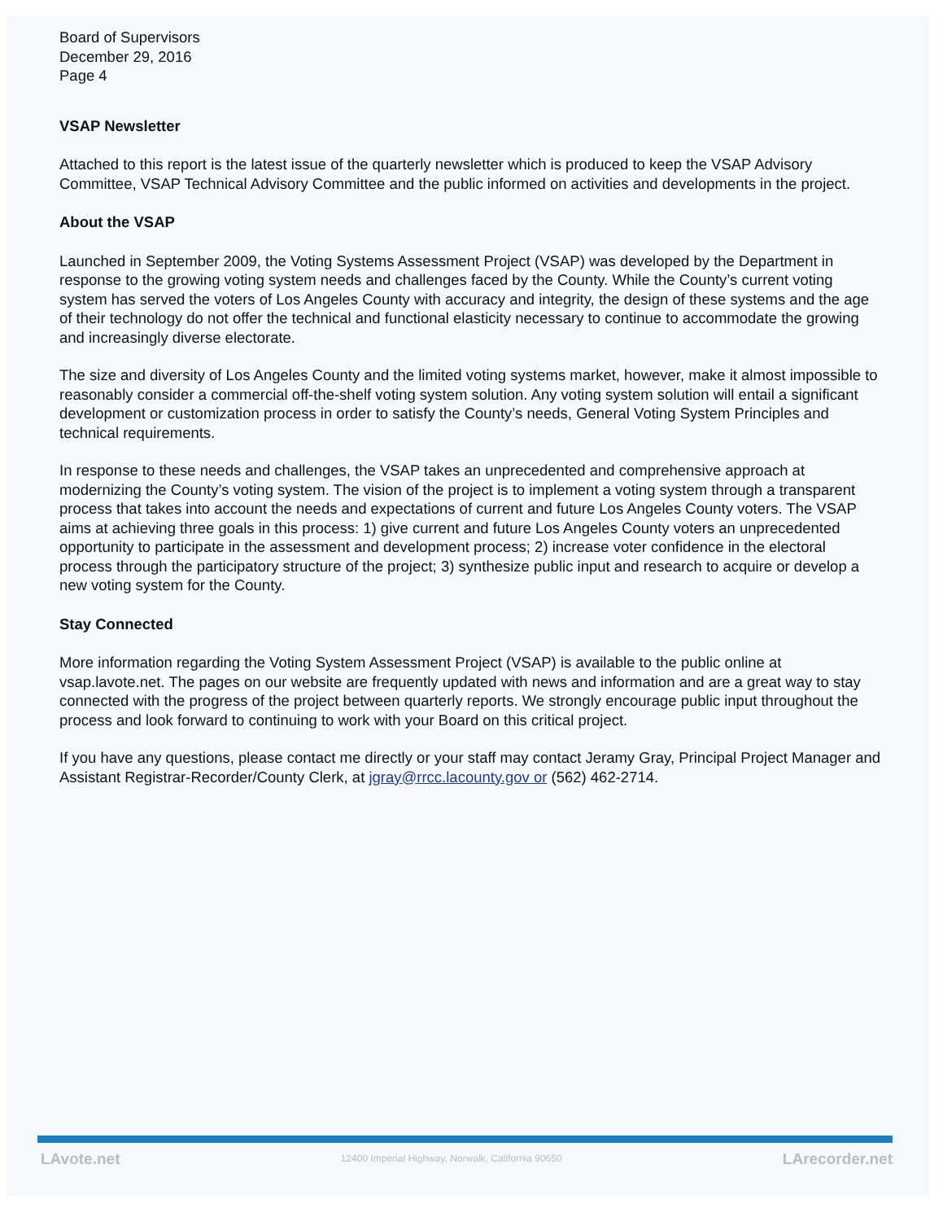Board of Supervisors
December 29, 2016
Page 4
VSAP Newsletter
Attached to this report is the latest issue of the quarterly newsletter which is produced to keep the VSAP Advisory Committee, VSAP Technical Advisory Committee and the public informed on activities and developments in the project.
About the VSAP
Launched in September 2009, the Voting Systems Assessment Project (VSAP) was developed by the Department in response to the growing voting system needs and challenges faced by the County. While the County’s current voting system has served the voters of Los Angeles County with accuracy and integrity, the design of these systems and the age of their technology do not offer the technical and functional elasticity necessary to continue to accommodate the growing and increasingly diverse electorate.
The size and diversity of Los Angeles County and the limited voting systems market, however, make it almost impossible to reasonably consider a commercial off-the-shelf voting system solution. Any voting system solution will entail a significant development or customization process in order to satisfy the County’s needs, General Voting System Principles and technical requirements.
In response to these needs and challenges, the VSAP takes an unprecedented and comprehensive approach at modernizing the County’s voting system. The vision of the project is to implement a voting system through a transparent process that takes into account the needs and expectations of current and future Los Angeles County voters. The VSAP aims at achieving three goals in this process: 1) give current and future Los Angeles County voters an unprecedented opportunity to participate in the assessment and development process; 2) increase voter confidence in the electoral process through the participatory structure of the project; 3) synthesize public input and research to acquire or develop a new voting system for the County.
Stay Connected
More information regarding the Voting System Assessment Project (VSAP) is available to the public online at vsap.lavote.net. The pages on our website are frequently updated with news and information and are a great way to stay connected with the progress of the project between quarterly reports. We strongly encourage public input throughout the process and look forward to continuing to work with your Board on this critical project.
If you have any questions, please contact me directly or your staff may contact Jeramy Gray, Principal Project Manager and Assistant Registrar-Recorder/County Clerk, at jgray@rrcc.lacounty.gov or (562) 462-2714.
LAvote.net 12400 Imperial Highway, Norwalk, California 90650 LArecorder.net